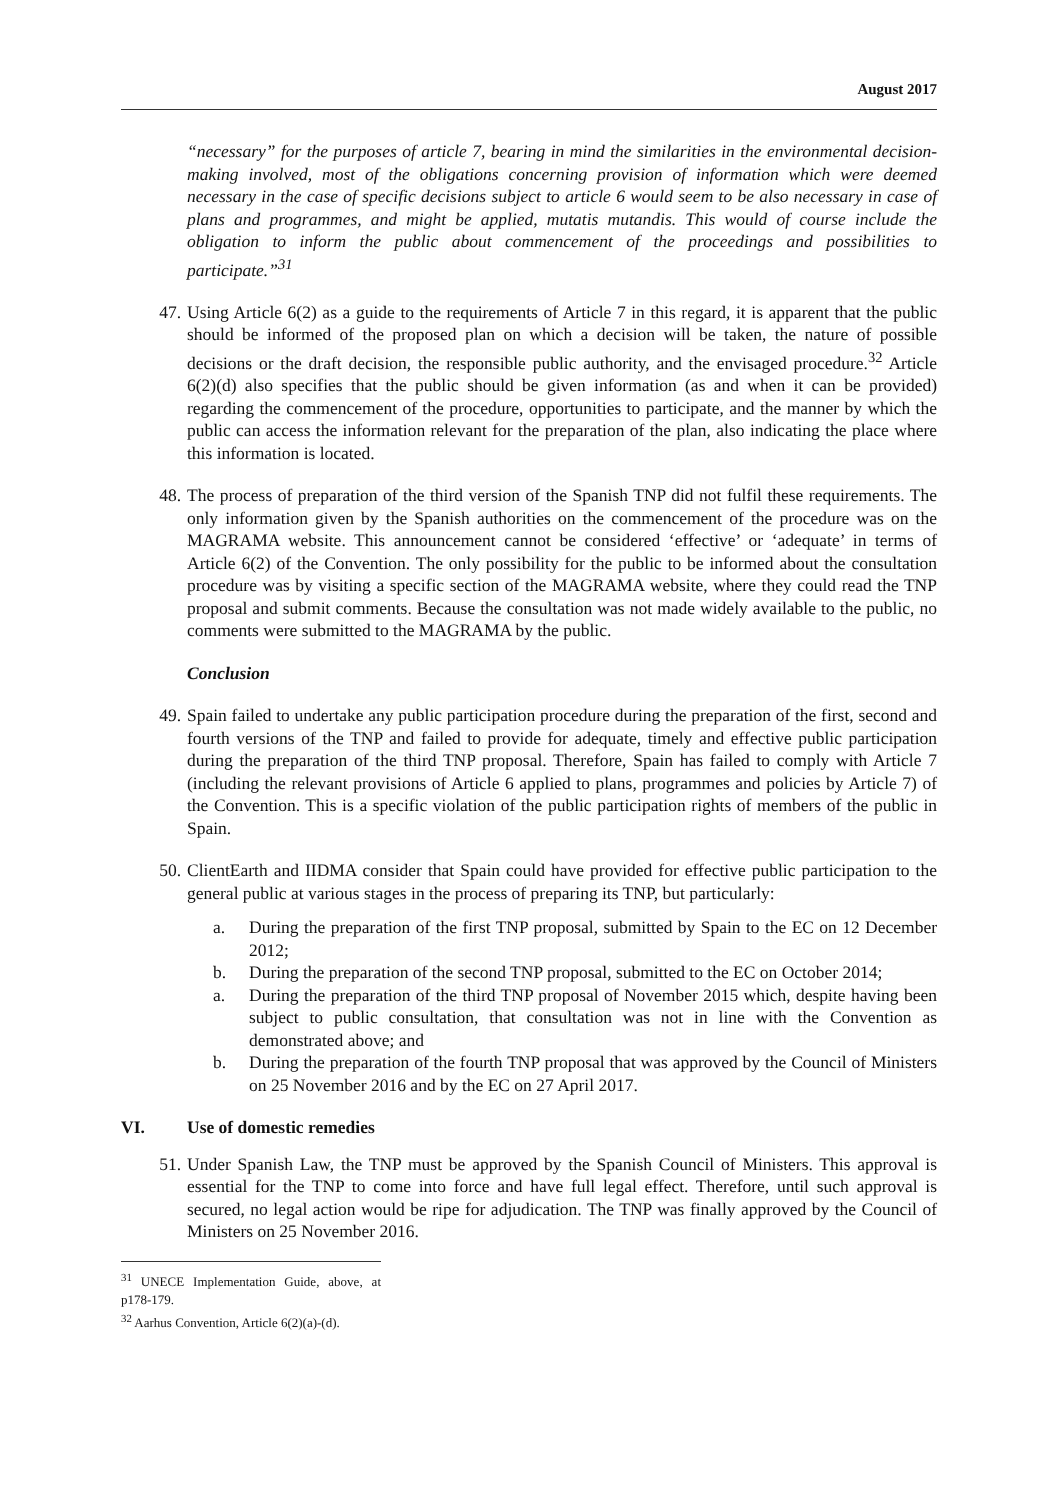August 2017
“necessary” for the purposes of article 7, bearing in mind the similarities in the environmental decision-making involved, most of the obligations concerning provision of information which were deemed necessary in the case of specific decisions subject to article 6 would seem to be also necessary in case of plans and programmes, and might be applied, mutatis mutandis. This would of course include the obligation to inform the public about commencement of the proceedings and possibilities to participate.”<sup>31</sup>
47. Using Article 6(2) as a guide to the requirements of Article 7 in this regard, it is apparent that the public should be informed of the proposed plan on which a decision will be taken, the nature of possible decisions or the draft decision, the responsible public authority, and the envisaged procedure.<sup>32</sup> Article 6(2)(d) also specifies that the public should be given information (as and when it can be provided) regarding the commencement of the procedure, opportunities to participate, and the manner by which the public can access the information relevant for the preparation of the plan, also indicating the place where this information is located.
48. The process of preparation of the third version of the Spanish TNP did not fulfil these requirements. The only information given by the Spanish authorities on the commencement of the procedure was on the MAGRAMA website. This announcement cannot be considered ‘effective’ or ‘adequate’ in terms of Article 6(2) of the Convention. The only possibility for the public to be informed about the consultation procedure was by visiting a specific section of the MAGRAMA website, where they could read the TNP proposal and submit comments. Because the consultation was not made widely available to the public, no comments were submitted to the MAGRAMA by the public.
Conclusion
49. Spain failed to undertake any public participation procedure during the preparation of the first, second and fourth versions of the TNP and failed to provide for adequate, timely and effective public participation during the preparation of the third TNP proposal. Therefore, Spain has failed to comply with Article 7 (including the relevant provisions of Article 6 applied to plans, programmes and policies by Article 7) of the Convention. This is a specific violation of the public participation rights of members of the public in Spain.
50. ClientEarth and IIDMA consider that Spain could have provided for effective public participation to the general public at various stages in the process of preparing its TNP, but particularly:
a. During the preparation of the first TNP proposal, submitted by Spain to the EC on 12 December 2012;
b. During the preparation of the second TNP proposal, submitted to the EC on October 2014;
a. During the preparation of the third TNP proposal of November 2015 which, despite having been subject to public consultation, that consultation was not in line with the Convention as demonstrated above; and
b. During the preparation of the fourth TNP proposal that was approved by the Council of Ministers on 25 November 2016 and by the EC on 27 April 2017.
VI. Use of domestic remedies
51. Under Spanish Law, the TNP must be approved by the Spanish Council of Ministers. This approval is essential for the TNP to come into force and have full legal effect. Therefore, until such approval is secured, no legal action would be ripe for adjudication. The TNP was finally approved by the Council of Ministers on 25 November 2016.
<sup>31</sup> UNECE Implementation Guide, above, at p178-179.
<sup>32</sup> Aarhus Convention, Article 6(2)(a)-(d).